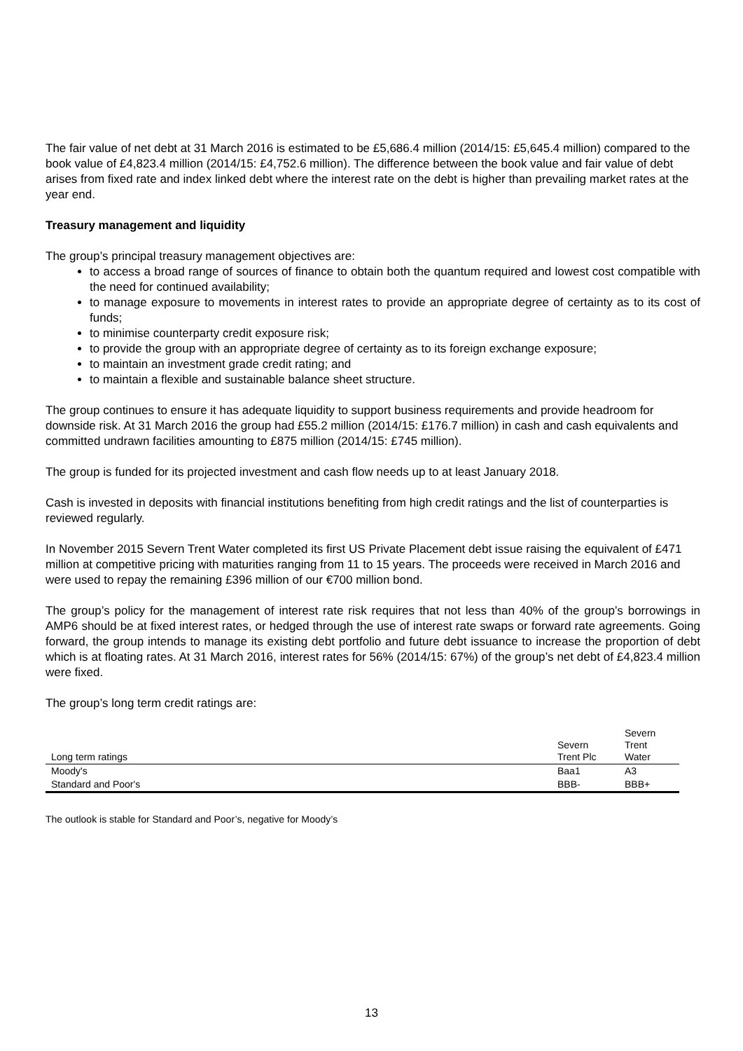The fair value of net debt at 31 March 2016 is estimated to be £5,686.4 million (2014/15: £5,645.4 million) compared to the book value of £4,823.4 million (2014/15: £4,752.6 million). The difference between the book value and fair value of debt arises from fixed rate and index linked debt where the interest rate on the debt is higher than prevailing market rates at the year end.
Treasury management and liquidity
The group’s principal treasury management objectives are:
to access a broad range of sources of finance to obtain both the quantum required and lowest cost compatible with the need for continued availability;
to manage exposure to movements in interest rates to provide an appropriate degree of certainty as to its cost of funds;
to minimise counterparty credit exposure risk;
to provide the group with an appropriate degree of certainty as to its foreign exchange exposure;
to maintain an investment grade credit rating; and
to maintain a flexible and sustainable balance sheet structure.
The group continues to ensure it has adequate liquidity to support business requirements and provide headroom for downside risk. At 31 March 2016 the group had £55.2 million (2014/15: £176.7 million) in cash and cash equivalents and committed undrawn facilities amounting to £875 million (2014/15: £745 million).
The group is funded for its projected investment and cash flow needs up to at least January 2018.
Cash is invested in deposits with financial institutions benefiting from high credit ratings and the list of counterparties is reviewed regularly.
In November 2015 Severn Trent Water completed its first US Private Placement debt issue raising the equivalent of £471 million at competitive pricing with maturities ranging from 11 to 15 years. The proceeds were received in March 2016 and were used to repay the remaining £396 million of our €700 million bond.
The group’s policy for the management of interest rate risk requires that not less than 40% of the group’s borrowings in AMP6 should be at fixed interest rates, or hedged through the use of interest rate swaps or forward rate agreements. Going forward, the group intends to manage its existing debt portfolio and future debt issuance to increase the proportion of debt which is at floating rates. At 31 March 2016, interest rates for 56% (2014/15: 67%) of the group’s net debt of £4,823.4 million were fixed.
The group’s long term credit ratings are:
| Long term ratings | Severn Trent Plc | Severn Trent Water |
| --- | --- | --- |
| Moody's | Baa1 | A3 |
| Standard and Poor's | BBB- | BBB+ |
The outlook is stable for Standard and Poor’s, negative for Moody’s
13